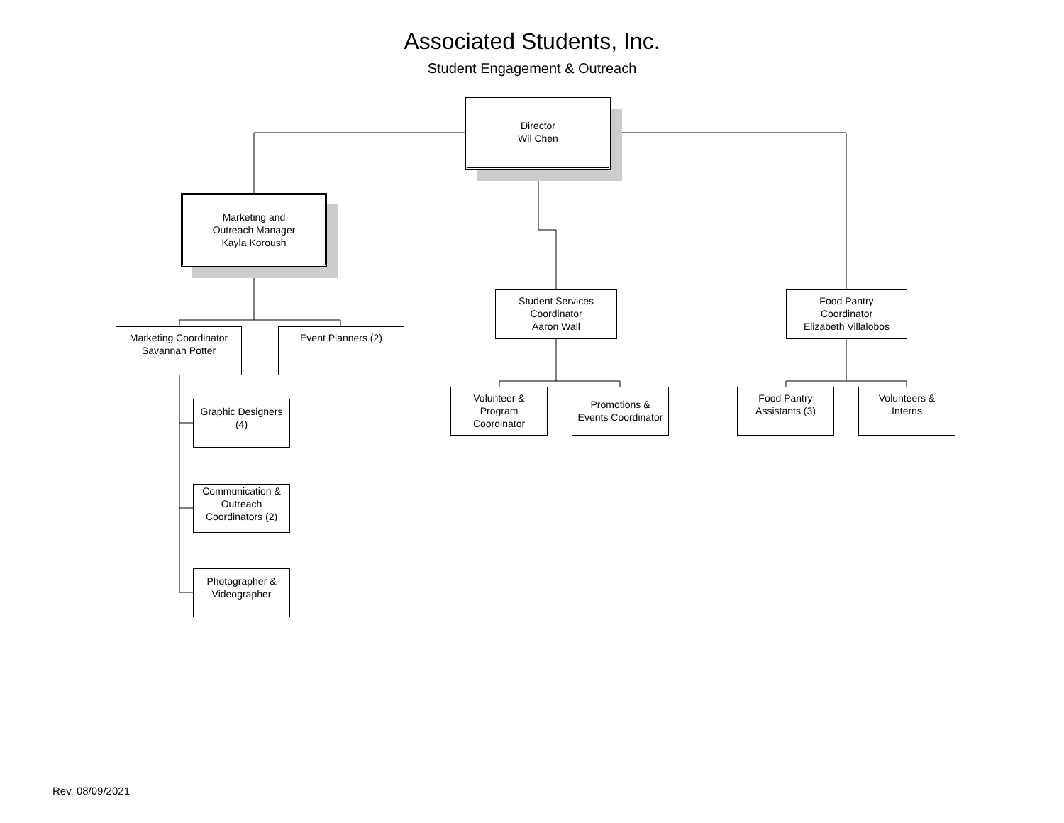Associated Students, Inc.
Student Engagement & Outreach
Director
Wil Chen
Marketing and
Outreach Manager
Kayla Koroush
Student Services
Coordinator
Aaron Wall
Food Pantry
Coordinator
Elizabeth Villalobos
Marketing Coordinator
Savannah Potter
Event Planners (2)
Graphic Designers
(4)
Communication &
Outreach
Coordinators (2)
Photographer &
Videographer
Volunteer &
Program
Coordinator
Promotions &
Events Coordinator
Food Pantry
Assistants (3)
Volunteers &
Interns
Rev. 08/09/2021